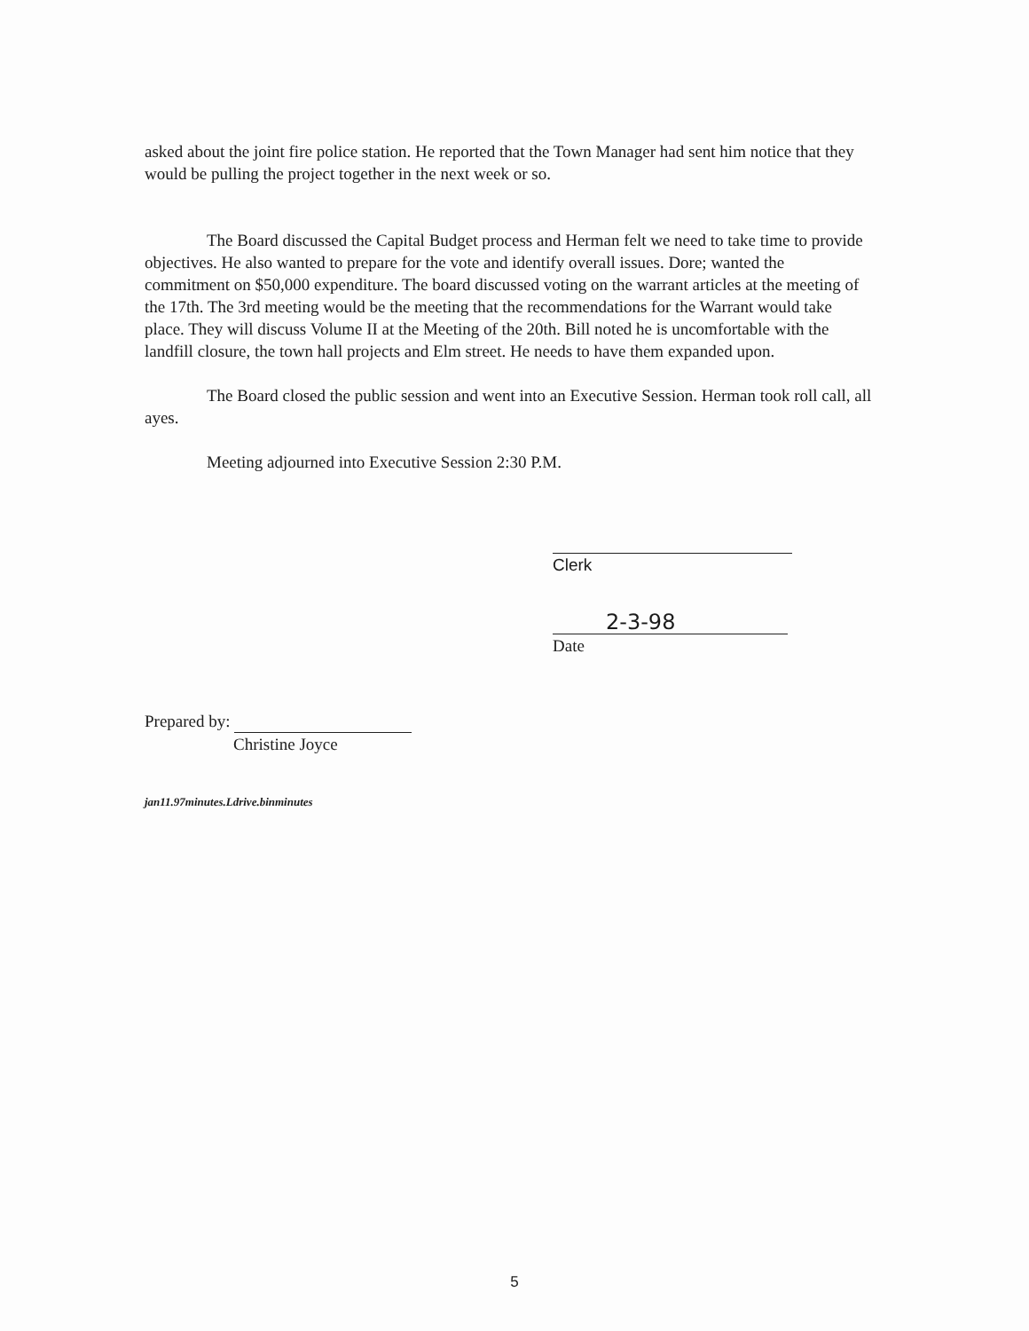asked about the joint fire police station. He reported that the Town Manager had sent him notice that they would be pulling the project together in the next week or so.
The Board discussed the Capital Budget process and Herman felt we need to take time to provide objectives. He also wanted to prepare for the vote and identify overall issues. Dore; wanted the commitment on $50,000 expenditure. The board discussed voting on the warrant articles at the meeting of the 17th. The 3rd meeting would be the meeting that the recommendations for the Warrant would take place. They will discuss Volume II at the Meeting of the 20th. Bill noted he is uncomfortable with the landfill closure, the town hall projects and Elm street. He needs to have them expanded upon.
The Board closed the public session and went into an Executive Session. Herman took roll call, all ayes.
Meeting adjourned into Executive Session 2:30 P.M.
Clerk
2-3-98
Date
Prepared by:
Christine Joyce
jan11.97minutes.Ldrive.binminutes
5